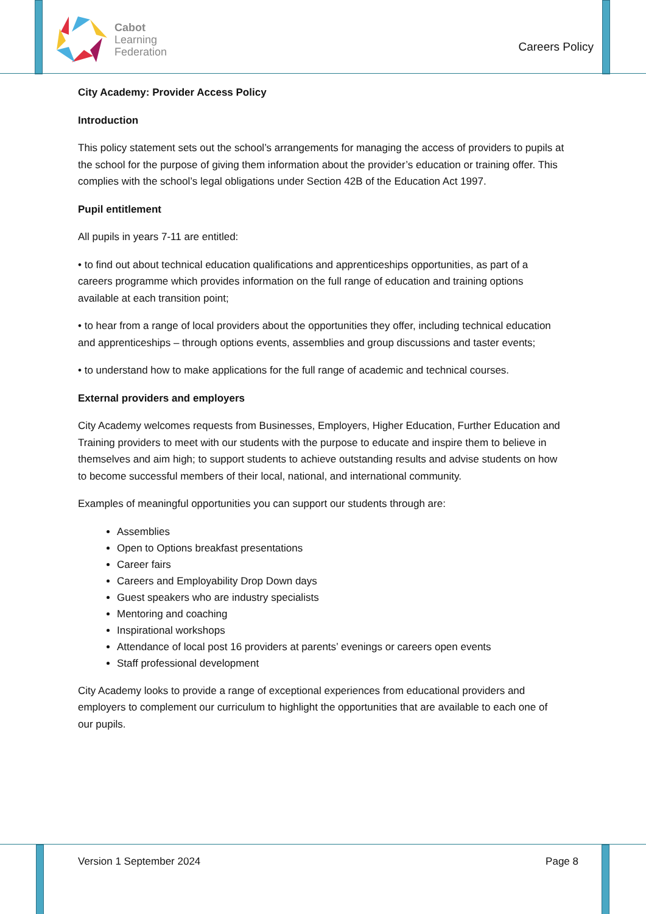Cabot
Learning
Federation
Careers Policy
City Academy: Provider Access Policy
Introduction
This policy statement sets out the school’s arrangements for managing the access of providers to pupils at the school for the purpose of giving them information about the provider’s education or training offer. This complies with the school’s legal obligations under Section 42B of the Education Act 1997.
Pupil entitlement
All pupils in years 7-11 are entitled:
• to find out about technical education qualifications and apprenticeships opportunities, as part of a careers programme which provides information on the full range of education and training options available at each transition point;
• to hear from a range of local providers about the opportunities they offer, including technical education and apprenticeships – through options events, assemblies and group discussions and taster events;
• to understand how to make applications for the full range of academic and technical courses.
External providers and employers
City Academy welcomes requests from Businesses, Employers, Higher Education, Further Education and Training providers to meet with our students with the purpose to educate and inspire them to believe in themselves and aim high; to support students to achieve outstanding results and advise students on how to become successful members of their local, national, and international community.
Examples of meaningful opportunities you can support our students through are:
Assemblies
Open to Options breakfast presentations
Career fairs
Careers and Employability Drop Down days
Guest speakers who are industry specialists
Mentoring and coaching
Inspirational workshops
Attendance of local post 16 providers at parents’ evenings or careers open events
Staff professional development
City Academy looks to provide a range of exceptional experiences from educational providers and employers to complement our curriculum to highlight the opportunities that are available to each one of our pupils.
Version 1 September 2024 Page 8